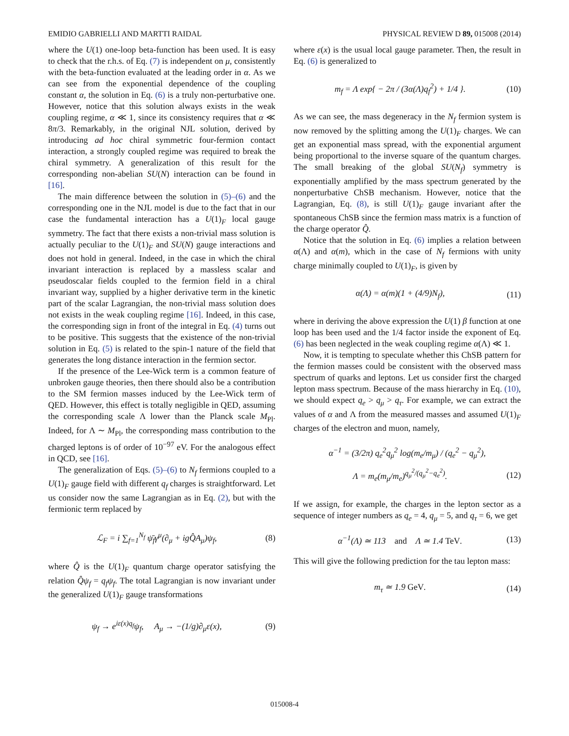EMIDIO GABRIELLI AND MARTTI RAIDAL PHYSICAL REVIEW D 89, 015008 (2014)
where the U(1) one-loop beta-function has been used. It is easy to check that the r.h.s. of Eq. (7) is independent on μ, consistently with the beta-function evaluated at the leading order in α. As we can see from the exponential dependence of the coupling constant α, the solution in Eq. (6) is a truly non-perturbative one. However, notice that this solution always exists in the weak coupling regime, α ≪ 1, since its consistency requires that α ≪ 8π/3. Remarkably, in the original NJL solution, derived by introducing ad hoc chiral symmetric four-fermion contact interaction, a strongly coupled regime was required to break the chiral symmetry. A generalization of this result for the corresponding non-abelian SU(N) interaction can be found in [16].
The main difference between the solution in (5)–(6) and the corresponding one in the NJL model is due to the fact that in our case the fundamental interaction has a U(1)<sub>F</sub> local gauge symmetry. The fact that there exists a non-trivial mass solution is actually peculiar to the U(1)<sub>F</sub> and SU(N) gauge interactions and does not hold in general. Indeed, in the case in which the chiral invariant interaction is replaced by a massless scalar and pseudoscalar fields coupled to the fermion field in a chiral invariant way, supplied by a higher derivative term in the kinetic part of the scalar Lagrangian, the non-trivial mass solution does not exists in the weak coupling regime [16]. Indeed, in this case, the corresponding sign in front of the integral in Eq. (4) turns out to be positive. This suggests that the existence of the non-trivial solution in Eq. (5) is related to the spin-1 nature of the field that generates the long distance interaction in the fermion sector.
If the presence of the Lee-Wick term is a common feature of unbroken gauge theories, then there should also be a contribution to the SM fermion masses induced by the Lee-Wick term of QED. However, this effect is totally negligible in QED, assuming the corresponding scale Λ lower than the Planck scale M<sub>Pl</sub>. Indeed, for Λ ∼ M<sub>Pl</sub>, the corresponding mass contribution to the charged leptons is of order of 10<sup>−97</sup> eV. For the analogous effect in QCD, see [16].
The generalization of Eqs. (5)–(6) to N<sub>f</sub> fermions coupled to a U(1)<sub>F</sub> gauge field with different q<sub>f</sub> charges is straightforward. Let us consider now the same Lagrangian as in Eq. (2), but with the fermionic term replaced by
ℒ<sub>F</sub> = i ∑<sub>f=1</sub><sup>N<sub>f</sub></sup> ψ̄<sub>f</sub>γ<sup>μ</sup>(∂<sub>μ</sub> + igQ̂A<sub>μ</sub>)ψ<sub>f</sub>, (8)
where Q̂ is the U(1)<sub>F</sub> quantum charge operator satisfying the relation Q̂ψ<sub>f</sub> = q<sub>f</sub>ψ<sub>f</sub>. The total Lagrangian is now invariant under the generalized U(1)<sub>F</sub> gauge transformations
ψ<sub>f</sub> → e<sup>iε(x)q<sub>f</sub></sup>ψ<sub>f</sub>, A<sub>μ</sub> → −(1/g)∂<sub>μ</sub>ε(x), (9)
where ε(x) is the usual local gauge parameter. Then, the result in Eq. (6) is generalized to
m<sub>f</sub> = Λ exp{ − 2π / (3α(Λ)q<sub>f</sub><sup>2</sup>) + 1/4 }. (10)
As we can see, the mass degeneracy in the N<sub>f</sub> fermion system is now removed by the splitting among the U(1)<sub>F</sub> charges. We can get an exponential mass spread, with the exponential argument being proportional to the inverse square of the quantum charges. The small breaking of the global SU(N<sub>f</sub>) symmetry is exponentially amplified by the mass spectrum generated by the nonperturbative ChSB mechanism. However, notice that the Lagrangian, Eq. (8), is still U(1)<sub>F</sub> gauge invariant after the spontaneous ChSB since the fermion mass matrix is a function of the charge operator Q̂.
Notice that the solution in Eq. (6) implies a relation between α(Λ) and α(m), which in the case of N<sub>f</sub> fermions with unity charge minimally coupled to U(1)<sub>F</sub>, is given by
α(Λ) = α(m)(1 + (4/9)N<sub>f</sub>), (11)
where in deriving the above expression the U(1) β function at one loop has been used and the 1/4 factor inside the exponent of Eq. (6) has been neglected in the weak coupling regime α(Λ) ≪ 1.
Now, it is tempting to speculate whether this ChSB pattern for the fermion masses could be consistent with the observed mass spectrum of quarks and leptons. Let us consider first the charged lepton mass spectrum. Because of the mass hierarchy in Eq. (10), we should expect q<sub>e</sub> > q<sub>μ</sub> > q<sub>τ</sub>. For example, we can extract the values of α and Λ from the measured masses and assumed U(1)<sub>F</sub> charges of the electron and muon, namely,
α<sup>−1</sup> = (3/2π) q<sub>e</sub><sup>2</sup>q<sub>μ</sub><sup>2</sup> log(m<sub>e</sub>/m<sub>μ</sub>) / (q<sub>e</sub><sup>2</sup> − q<sub>μ</sub><sup>2</sup>),
Λ = m<sub>e</sub>(m<sub>μ</sub>/m<sub>e</sub>)<sup>q<sub>μ</sub><sup>2</sup>/(q<sub>μ</sub><sup>2</sup>−q<sub>e</sub><sup>2</sup>)</sup>. (12)
If we assign, for example, the charges in the lepton sector as a sequence of integer numbers as q<sub>e</sub> = 4, q<sub>μ</sub> = 5, and q<sub>τ</sub> = 6, we get
α<sup>−1</sup>(Λ) ≃ 113 and Λ ≃ 1.4 TeV. (13)
This will give the following prediction for the tau lepton mass:
m<sub>τ</sub> ≃ 1.9 GeV. (14)
015008-4